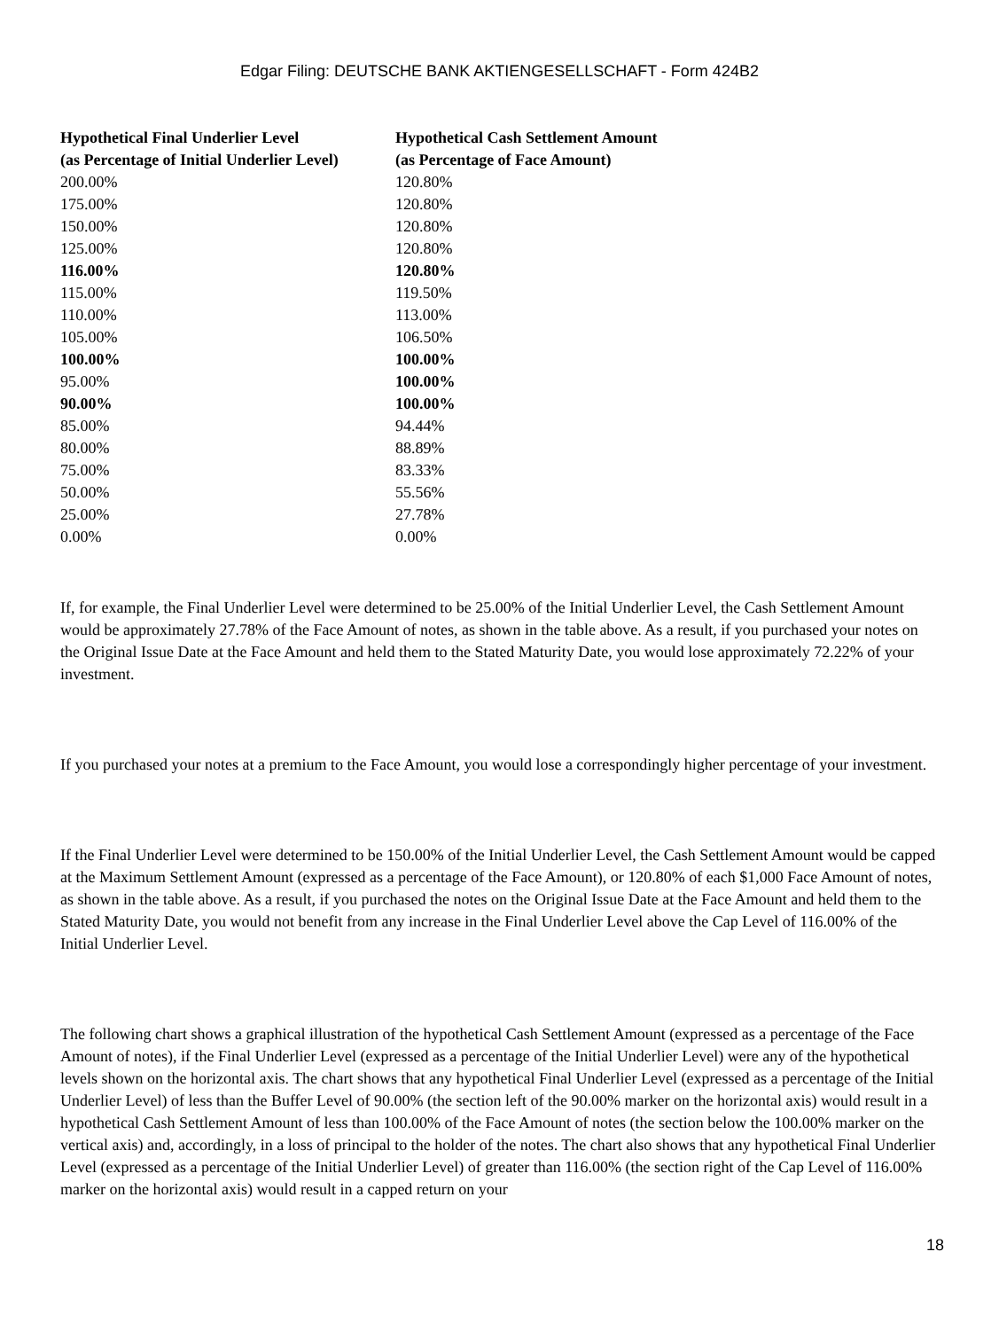Edgar Filing: DEUTSCHE BANK AKTIENGESELLSCHAFT - Form 424B2
| Hypothetical Final Underlier Level (as Percentage of Initial Underlier Level) | Hypothetical Cash Settlement Amount (as Percentage of Face Amount) |
| --- | --- |
| 200.00% | 120.80% |
| 175.00% | 120.80% |
| 150.00% | 120.80% |
| 125.00% | 120.80% |
| 116.00% | 120.80% |
| 115.00% | 119.50% |
| 110.00% | 113.00% |
| 105.00% | 106.50% |
| 100.00% | 100.00% |
| 95.00% | 100.00% |
| 90.00% | 100.00% |
| 85.00% | 94.44% |
| 80.00% | 88.89% |
| 75.00% | 83.33% |
| 50.00% | 55.56% |
| 25.00% | 27.78% |
| 0.00% | 0.00% |
If, for example, the Final Underlier Level were determined to be 25.00% of the Initial Underlier Level, the Cash Settlement Amount would be approximately 27.78% of the Face Amount of notes, as shown in the table above. As a result, if you purchased your notes on the Original Issue Date at the Face Amount and held them to the Stated Maturity Date, you would lose approximately 72.22% of your investment.
If you purchased your notes at a premium to the Face Amount, you would lose a correspondingly higher percentage of your investment.
If the Final Underlier Level were determined to be 150.00% of the Initial Underlier Level, the Cash Settlement Amount would be capped at the Maximum Settlement Amount (expressed as a percentage of the Face Amount), or 120.80% of each $1,000 Face Amount of notes, as shown in the table above. As a result, if you purchased the notes on the Original Issue Date at the Face Amount and held them to the Stated Maturity Date, you would not benefit from any increase in the Final Underlier Level above the Cap Level of 116.00% of the Initial Underlier Level.
The following chart shows a graphical illustration of the hypothetical Cash Settlement Amount (expressed as a percentage of the Face Amount of notes), if the Final Underlier Level (expressed as a percentage of the Initial Underlier Level) were any of the hypothetical levels shown on the horizontal axis. The chart shows that any hypothetical Final Underlier Level (expressed as a percentage of the Initial Underlier Level) of less than the Buffer Level of 90.00% (the section left of the 90.00% marker on the horizontal axis) would result in a hypothetical Cash Settlement Amount of less than 100.00% of the Face Amount of notes (the section below the 100.00% marker on the vertical axis) and, accordingly, in a loss of principal to the holder of the notes. The chart also shows that any hypothetical Final Underlier Level (expressed as a percentage of the Initial Underlier Level) of greater than 116.00% (the section right of the Cap Level of 116.00% marker on the horizontal axis) would result in a capped return on your
18